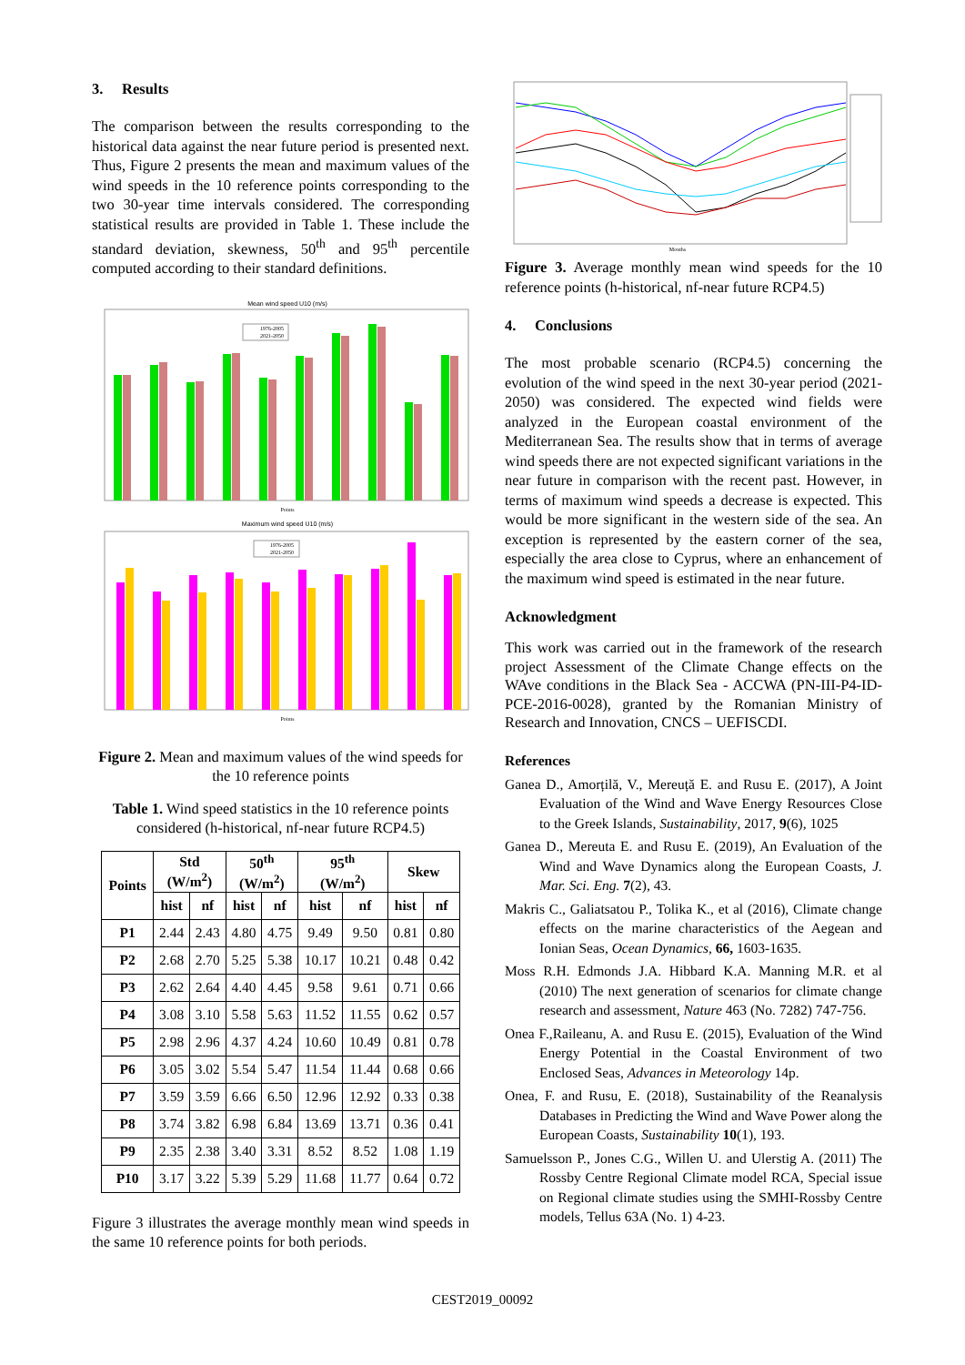3. Results
The comparison between the results corresponding to the historical data against the near future period is presented next. Thus, Figure 2 presents the mean and maximum values of the wind speeds in the 10 reference points corresponding to the two 30-year time intervals considered. The corresponding statistical results are provided in Table 1. These include the standard deviation, skewness, 50<sup>th</sup> and 95<sup>th</sup> percentile computed according to their standard definitions.
Mean wind speed U10 (m/s)
1976-2005
2021-2050
Points
Maximum wind speed U10 (m/s)
1976-2005
2021-2050
Points
Figure 2. Mean and maximum values of the wind speeds for the 10 reference points
Table 1. Wind speed statistics in the 10 reference points considered (h-historical, nf-near future RCP4.5)
| Points | Std (W/m<sup>2</sup>) | | 50<sup>th</sup> (W/m<sup>2</sup>) | | 95<sup>th</sup> (W/m<sup>2</sup>) | | Skew | |
| --- | --- | --- | --- | --- | --- | --- | --- | --- |
| | hist | nf | hist | nf | hist | nf | hist | nf |
| P1 | 2.44 | 2.43 | 4.80 | 4.75 | 9.49 | 9.50 | 0.81 | 0.80 |
| P2 | 2.68 | 2.70 | 5.25 | 5.38 | 10.17 | 10.21 | 0.48 | 0.42 |
| P3 | 2.62 | 2.64 | 4.40 | 4.45 | 9.58 | 9.61 | 0.71 | 0.66 |
| P4 | 3.08 | 3.10 | 5.58 | 5.63 | 11.52 | 11.55 | 0.62 | 0.57 |
| P5 | 2.98 | 2.96 | 4.37 | 4.24 | 10.60 | 10.49 | 0.81 | 0.78 |
| P6 | 3.05 | 3.02 | 5.54 | 5.47 | 11.54 | 11.44 | 0.68 | 0.66 |
| P7 | 3.59 | 3.59 | 6.66 | 6.50 | 12.96 | 12.92 | 0.33 | 0.38 |
| P8 | 3.74 | 3.82 | 6.98 | 6.84 | 13.69 | 13.71 | 0.36 | 0.41 |
| P9 | 2.35 | 2.38 | 3.40 | 3.31 | 8.52 | 8.52 | 1.08 | 1.19 |
| P10 | 3.17 | 3.22 | 5.39 | 5.29 | 11.68 | 11.77 | 0.64 | 0.72 |
Figure 3 illustrates the average monthly mean wind speeds in the same 10 reference points for both periods.
Months
Figure 3. Average monthly mean wind speeds for the 10 reference points (h-historical, nf-near future RCP4.5)
4. Conclusions
The most probable scenario (RCP4.5) concerning the evolution of the wind speed in the next 30-year period (2021-2050) was considered. The expected wind fields were analyzed in the European coastal environment of the Mediterranean Sea. The results show that in terms of average wind speeds there are not expected significant variations in the near future in comparison with the recent past. However, in terms of maximum wind speeds a decrease is expected. This would be more significant in the western side of the sea. An exception is represented by the eastern corner of the sea, especially the area close to Cyprus, where an enhancement of the maximum wind speed is estimated in the near future.
Acknowledgment
This work was carried out in the framework of the research project Assessment of the Climate Change effects on the WAve conditions in the Black Sea - ACCWA (PN-III-P4-ID-PCE-2016-0028), granted by the Romanian Ministry of Research and Innovation, CNCS – UEFISCDI.
References
Ganea D., Amorțilă, V., Mereuță E. and Rusu E. (2017), A Joint Evaluation of the Wind and Wave Energy Resources Close to the Greek Islands, Sustainability, 2017, 9(6), 1025
Ganea D., Mereuta E. and Rusu E. (2019), An Evaluation of the Wind and Wave Dynamics along the European Coasts, J. Mar. Sci. Eng. 7(2), 43.
Makris C., Galiatsatou P., Tolika K., et al (2016), Climate change effects on the marine characteristics of the Aegean and Ionian Seas, Ocean Dynamics, 66, 1603-1635.
Moss R.H. Edmonds J.A. Hibbard K.A. Manning M.R. et al (2010) The next generation of scenarios for climate change research and assessment, Nature 463 (No. 7282) 747-756.
Onea F.,Raileanu, A. and Rusu E. (2015), Evaluation of the Wind Energy Potential in the Coastal Environment of two Enclosed Seas, Advances in Meteorology 14p.
Onea, F. and Rusu, E. (2018), Sustainability of the Reanalysis Databases in Predicting the Wind and Wave Power along the European Coasts, Sustainability 10(1), 193.
Samuelsson P., Jones C.G., Willen U. and Ulerstig A. (2011) The Rossby Centre Regional Climate model RCA, Special issue on Regional climate studies using the SMHI-Rossby Centre models, Tellus 63A (No. 1) 4-23.
CEST2019_00092